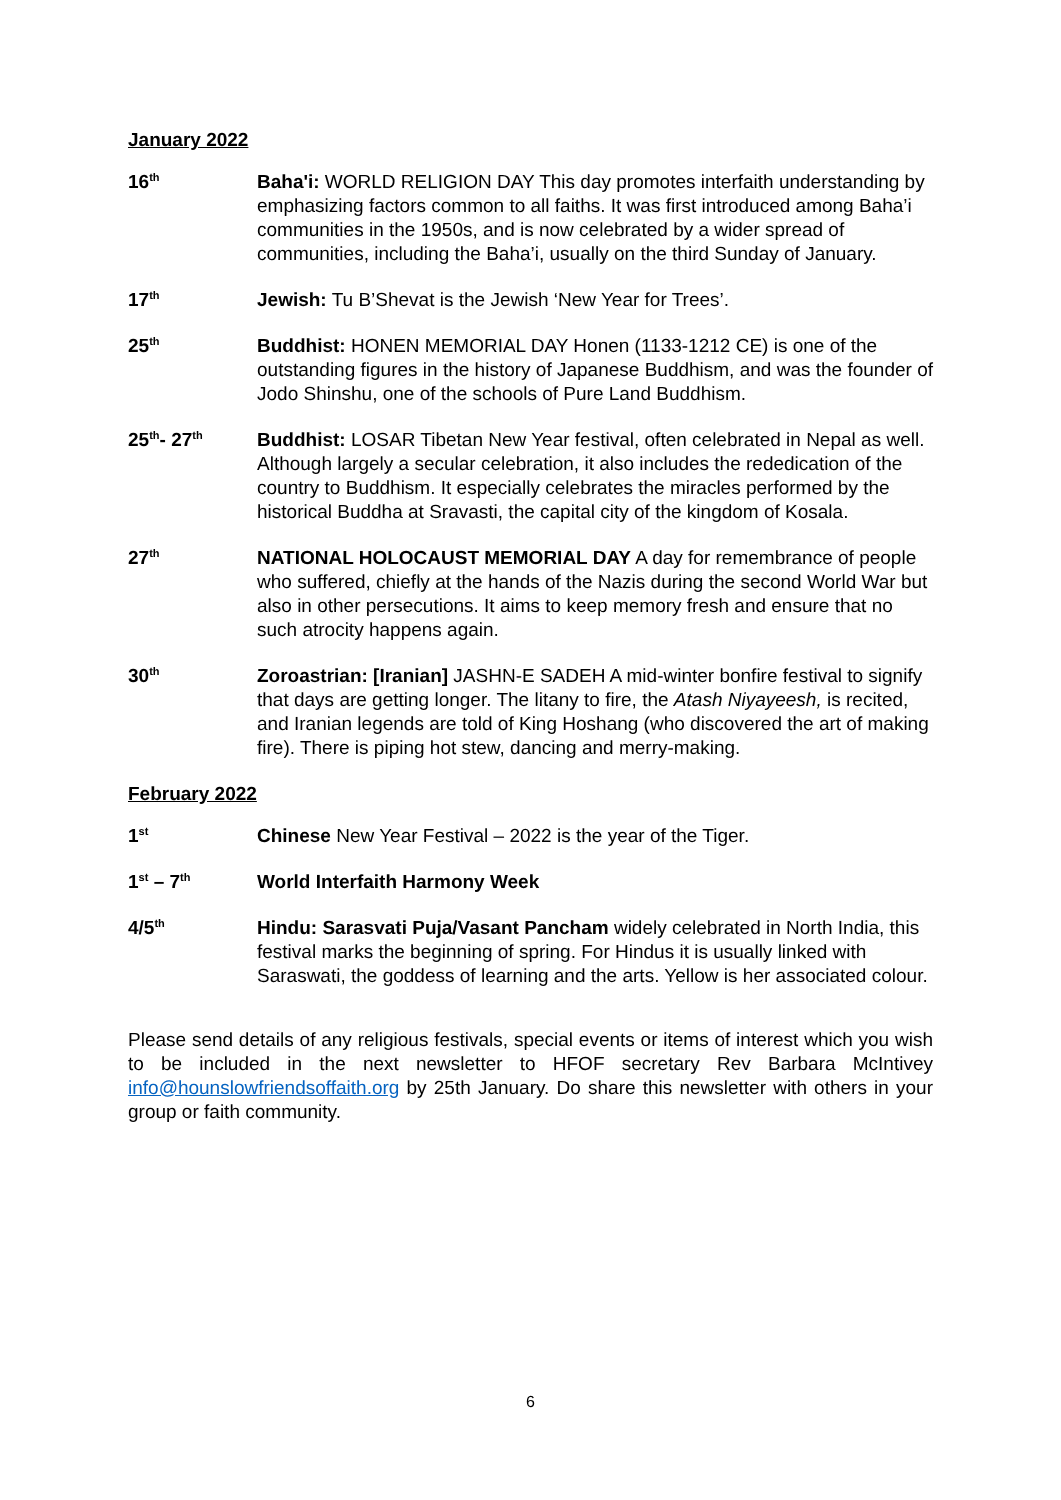January 2022
16<sup>th</sup>
Baha'i: WORLD RELIGION DAY This day promotes interfaith understanding by emphasizing factors common to all faiths. It was first introduced among Baha’i communities in the 1950s, and is now celebrated by a wider spread of communities, including the Baha’i, usually on the third Sunday of January.
17<sup>th</sup>
Jewish: Tu B’Shevat is the Jewish ‘New Year for Trees’.
25<sup>th</sup>
Buddhist: HONEN MEMORIAL DAY Honen (1133-1212 CE) is one of the outstanding figures in the history of Japanese Buddhism, and was the founder of Jodo Shinshu, one of the schools of Pure Land Buddhism.
25<sup>th</sup>- 27<sup>th</sup>
Buddhist: LOSAR Tibetan New Year festival, often celebrated in Nepal as well. Although largely a secular celebration, it also includes the rededication of the country to Buddhism. It especially celebrates the miracles performed by the historical Buddha at Sravasti, the capital city of the kingdom of Kosala.
27<sup>th</sup>
NATIONAL HOLOCAUST MEMORIAL DAY A day for remembrance of people who suffered, chiefly at the hands of the Nazis during the second World War but also in other persecutions. It aims to keep memory fresh and ensure that no such atrocity happens again.
30<sup>th</sup>
Zoroastrian: [Iranian] JASHN-E SADEH A mid-winter bonfire festival to signify that days are getting longer. The litany to fire, the Atash Niyayeesh, is recited, and Iranian legends are told of King Hoshang (who discovered the art of making fire). There is piping hot stew, dancing and merry-making.
February 2022
1<sup>st</sup>
Chinese New Year Festival – 2022 is the year of the Tiger.
1<sup>st</sup> – 7<sup>th</sup>
World Interfaith Harmony Week
4/5<sup>th</sup>
Hindu: Sarasvati Puja/Vasant Pancham widely celebrated in North India, this festival marks the beginning of spring. For Hindus it is usually linked with Saraswati, the goddess of learning and the arts. Yellow is her associated colour.
Please send details of any religious festivals, special events or items of interest which you wish to be included in the next newsletter to HFOF secretary Rev Barbara McIntivey info@hounslowfriendsoffaith.org by 25th January. Do share this newsletter with others in your group or faith community.
6